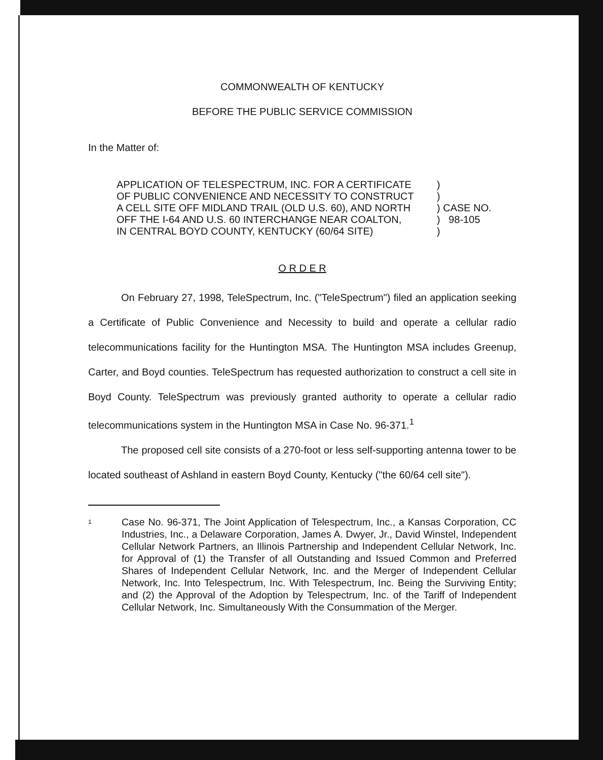COMMONWEALTH OF KENTUCKY
BEFORE THE PUBLIC SERVICE COMMISSION
In the Matter of:
APPLICATION OF TELESPECTRUM, INC. FOR A CERTIFICATE
OF PUBLIC CONVENIENCE AND NECESSITY TO CONSTRUCT
A CELL SITE OFF MIDLAND TRAIL (OLD U.S. 60), AND NORTH
OFF THE I-64 AND U.S. 60 INTERCHANGE NEAR COALTON,
IN CENTRAL BOYD COUNTY, KENTUCKY (60/64 SITE)
)
)
) CASE NO.
) 98-105
)
O R D E R
On February 27, 1998, TeleSpectrum, Inc. ("TeleSpectrum") filed an application seeking a Certificate of Public Convenience and Necessity to build and operate a cellular radio telecommunications facility for the Huntington MSA. The Huntington MSA includes Greenup, Carter, and Boyd counties. TeleSpectrum has requested authorization to construct a cell site in Boyd County. TeleSpectrum was previously granted authority to operate a cellular radio telecommunications system in the Huntington MSA in Case No. 96-371.<sup>1</sup>
The proposed cell site consists of a 270-foot or less self-supporting antenna tower to be located southeast of Ashland in eastern Boyd County, Kentucky ("the 60/64 cell site").
1
Case No. 96-371, The Joint Application of Telespectrum, Inc., a Kansas Corporation, CC Industries, Inc., a Delaware Corporation, James A. Dwyer, Jr., David Winstel, Independent Cellular Network Partners, an Illinois Partnership and Independent Cellular Network, Inc. for Approval of (1) the Transfer of all Outstanding and Issued Common and Preferred Shares of Independent Cellular Network, Inc. and the Merger of Independent Cellular Network, Inc. Into Telespectrum, Inc. With Telespectrum, Inc. Being the Surviving Entity; and (2) the Approval of the Adoption by Telespectrum, Inc. of the Tariff of Independent Cellular Network, Inc. Simultaneously With the Consummation of the Merger.